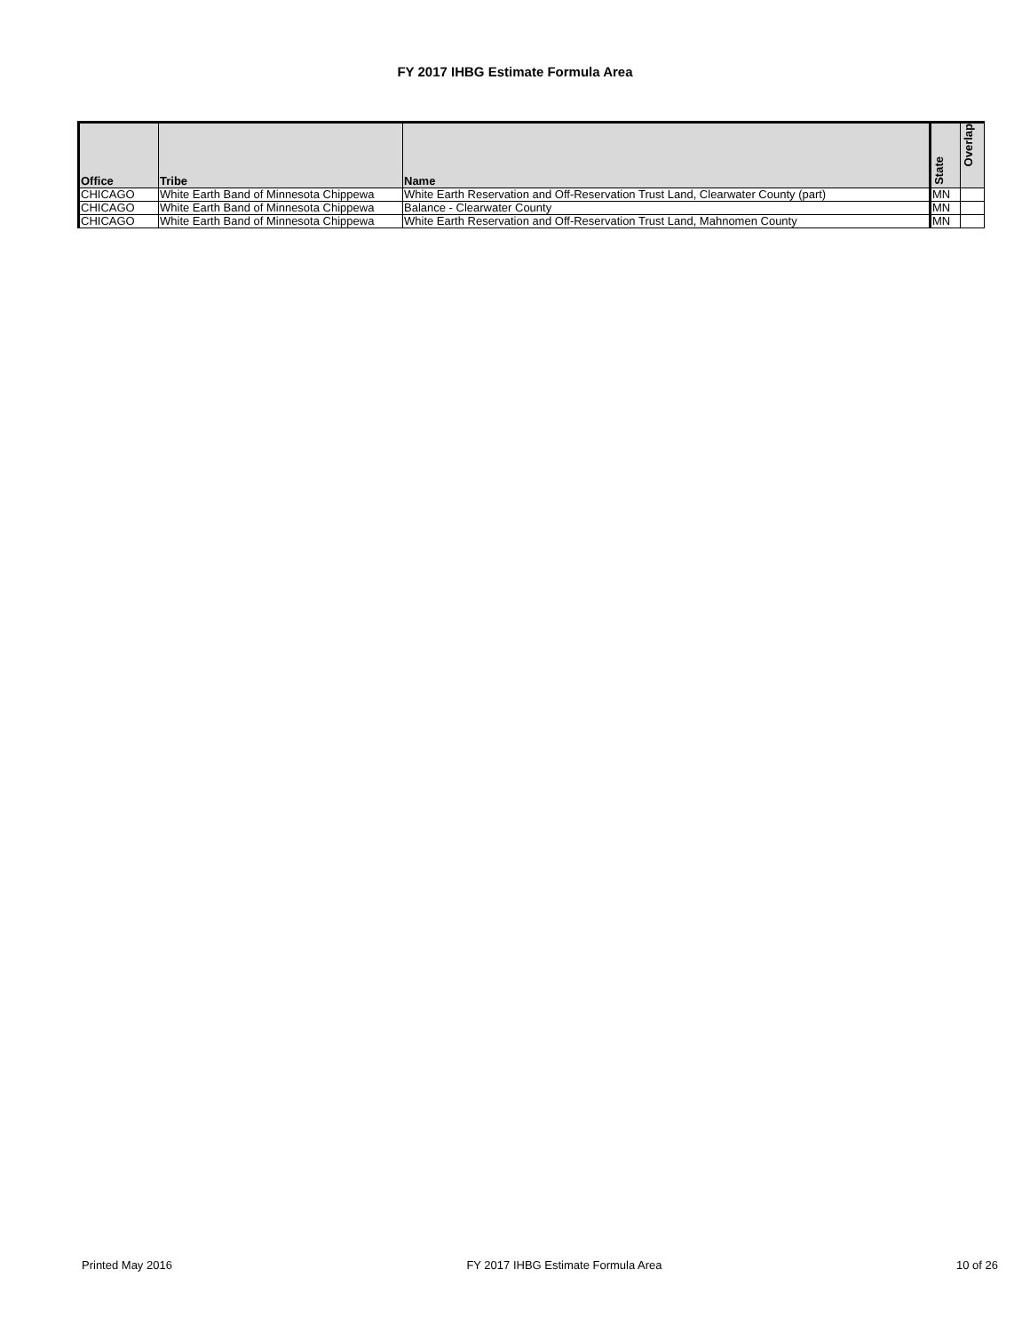FY 2017 IHBG Estimate Formula Area
| Office | Tribe | Name | State | Overlap |
| --- | --- | --- | --- | --- |
| CHICAGO | White Earth Band of Minnesota Chippewa | White Earth Reservation and Off-Reservation Trust Land, Clearwater County (part) | MN | |
| CHICAGO | White Earth Band of Minnesota Chippewa | Balance - Clearwater County | MN | |
| CHICAGO | White Earth Band of Minnesota Chippewa | White Earth Reservation and Off-Reservation Trust Land, Mahnomen County | MN | |
Printed May 2016 FY 2017 IHBG Estimate Formula Area 10 of 26